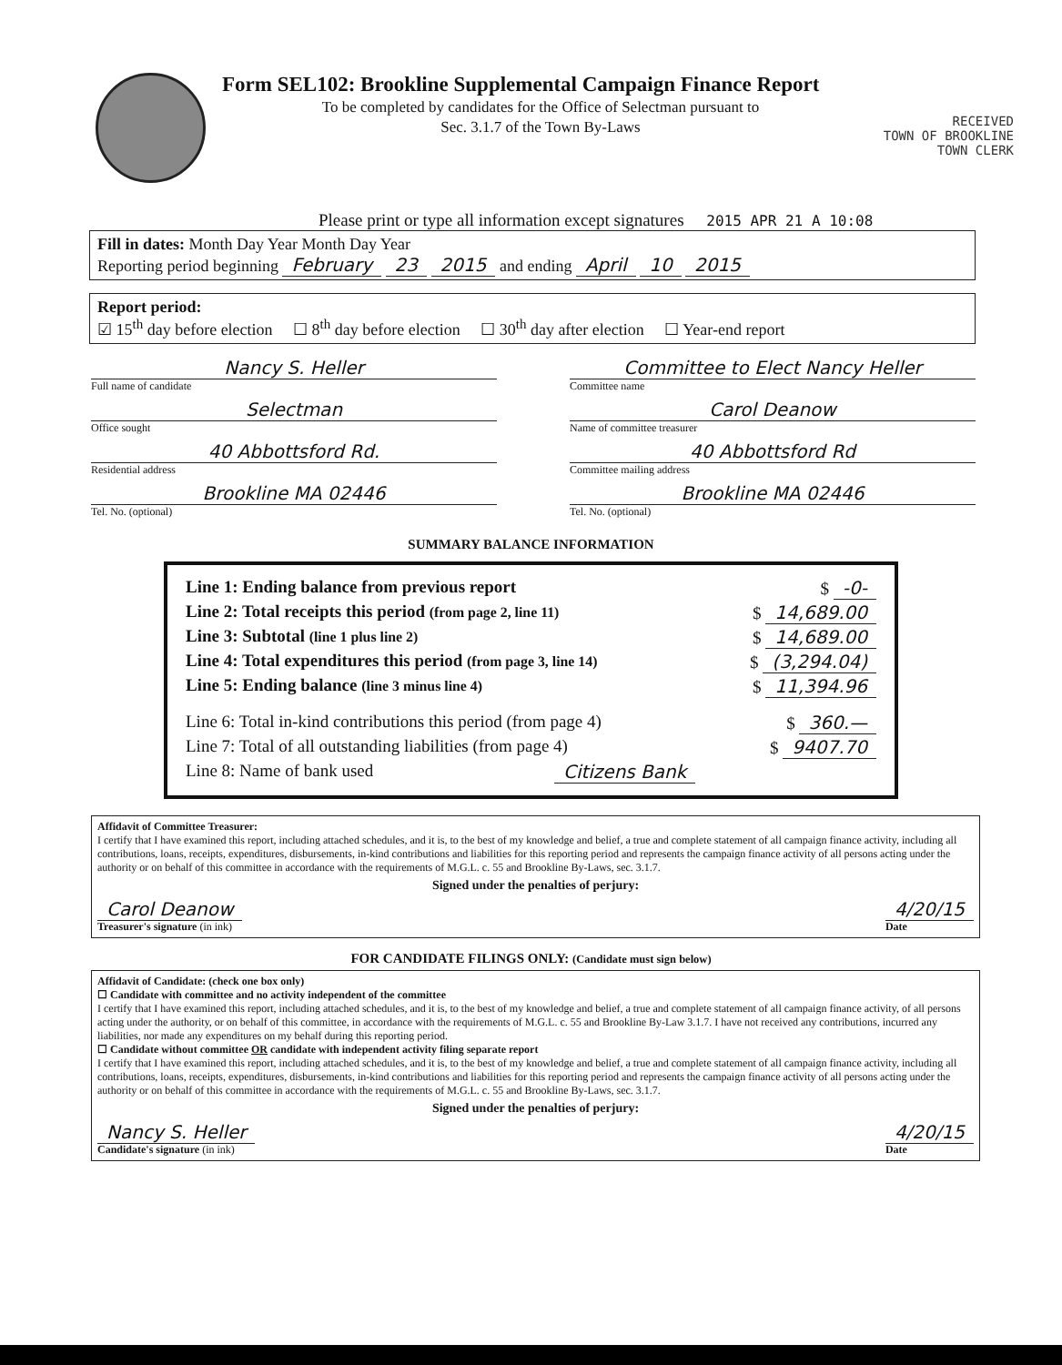Form SEL102: Brookline Supplemental Campaign Finance Report
To be completed by candidates for the Office of Selectman pursuant to
Sec. 3.1.7 of the Town By-Laws
RECEIVED
TOWN OF BROOKLINE
TOWN CLERK
Please print or type all information except signatures 2015 APR 21 A 10:08
Fill in dates: Month Day Year Month Day Year
Reporting period beginning February 23 2015 and ending April 10 2015
Report period:
☑ 15<sup>th</sup> day before election ☐ 8<sup>th</sup> day before election ☐ 30<sup>th</sup> day after election ☐ Year-end report
Nancy S. Heller
Full name of candidate
Selectman
Office sought
40 Abbottsford Rd.
Residential address
Brookline MA 02446
Tel. No. (optional)
Committee to Elect Nancy Heller
Committee name
Carol Deanow
Name of committee treasurer
40 Abbottsford Rd
Committee mailing address
Brookline MA 02446
Tel. No. (optional)
SUMMARY BALANCE INFORMATION
Line 1: Ending balance from previous report $ -0-
Line 2: Total receipts this period (from page 2, line 11) $ 14,689.00
Line 3: Subtotal (line 1 plus line 2) $ 14,689.00
Line 4: Total expenditures this period (from page 3, line 14) $ (3,294.04)
Line 5: Ending balance (line 3 minus line 4) $ 11,394.96
Line 6: Total in-kind contributions this period (from page 4) $ 360.—
Line 7: Total of all outstanding liabilities (from page 4) $ 9407.70
Line 8: Name of bank used Citizens Bank
Affidavit of Committee Treasurer:
I certify that I have examined this report, including attached schedules, and it is, to the best of my knowledge and belief, a true and complete statement of all campaign finance activity, including all contributions, loans, receipts, expenditures, disbursements, in-kind contributions and liabilities for this reporting period and represents the campaign finance activity of all persons acting under the authority or on behalf of this committee in accordance with the requirements of M.G.L. c. 55 and Brookline By-Laws, sec. 3.1.7.
Signed under the penalties of perjury:
Carol Deanow
Treasurer's signature (in ink) 4/20/15
Date
FOR CANDIDATE FILINGS ONLY: (Candidate must sign below)
Affidavit of Candidate: (check one box only)
☐ Candidate with committee and no activity independent of the committee
I certify that I have examined this report, including attached schedules, and it is, to the best of my knowledge and belief, a true and complete statement of all campaign finance activity, of all persons acting under the authority, or on behalf of this committee, in accordance with the requirements of M.G.L. c. 55 and Brookline By-Law 3.1.7. I have not received any contributions, incurred any liabilities, nor made any expenditures on my behalf during this reporting period.
☐ Candidate without committee OR candidate with independent activity filing separate report
I certify that I have examined this report, including attached schedules, and it is, to the best of my knowledge and belief, a true and complete statement of all campaign finance activity, including all contributions, loans, receipts, expenditures, disbursements, in-kind contributions and liabilities for this reporting period and represents the campaign finance activity of all persons acting under the authority or on behalf of this committee in accordance with the requirements of M.G.L. c. 55 and Brookline By-Laws, sec. 3.1.7.
Signed under the penalties of perjury:
Nancy S. Heller
Candidate's signature (in ink) 4/20/15
Date